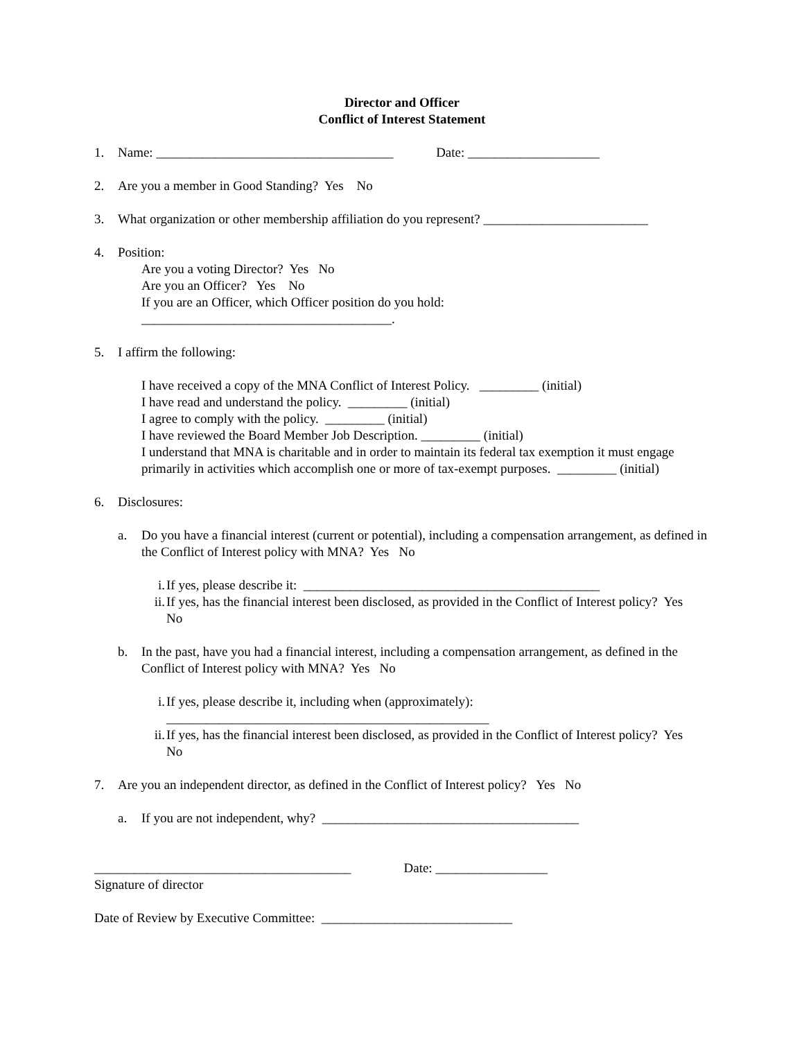Director and Officer
Conflict of Interest Statement
1. Name: ____________________________________ Date: ____________________
2. Are you a member in Good Standing? Yes No
3. What organization or other membership affiliation do you represent? _________________________
4. Position:
Are you a voting Director? Yes No
Are you an Officer? Yes No
If you are an Officer, which Officer position do you hold:
______________________________________.
5. I affirm the following:
I have received a copy of the MNA Conflict of Interest Policy. _________ (initial)
I have read and understand the policy. _________ (initial)
I agree to comply with the policy. _________ (initial)
I have reviewed the Board Member Job Description. _________ (initial)
I understand that MNA is charitable and in order to maintain its federal tax exemption it must engage primarily in activities which accomplish one or more of tax-exempt purposes. _________ (initial)
6. Disclosures:
a. Do you have a financial interest (current or potential), including a compensation arrangement, as defined in the Conflict of Interest policy with MNA? Yes No
i. If yes, please describe it: _____________________________________________
ii. If yes, has the financial interest been disclosed, as provided in the Conflict of Interest policy? Yes No
b. In the past, have you had a financial interest, including a compensation arrangement, as defined in the Conflict of Interest policy with MNA? Yes No
i. If yes, please describe it, including when (approximately):
_________________________________________________
ii. If yes, has the financial interest been disclosed, as provided in the Conflict of Interest policy? Yes No
7. Are you an independent director, as defined in the Conflict of Interest policy? Yes No
a. If you are not independent, why? _______________________________________
_______________________________________ Date: _________________
Signature of director
Date of Review by Executive Committee: _____________________________